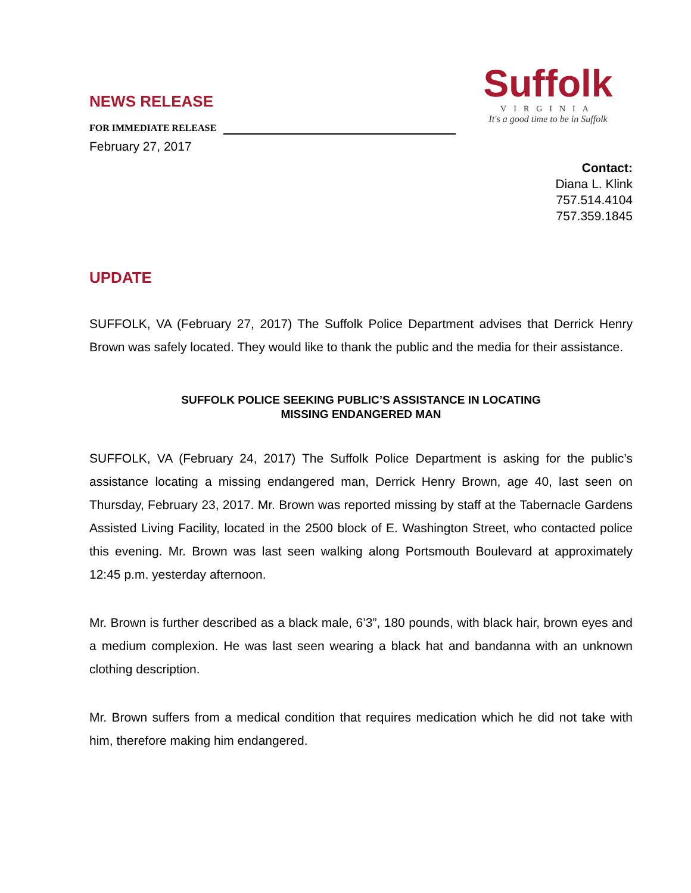Suffolk
VIRGINIA
It's a good time to be in Suffolk
NEWS RELEASE
FOR IMMEDIATE RELEASE
February 27, 2017
Contact:
Diana L. Klink
757.514.4104
757.359.1845
UPDATE
SUFFOLK, VA (February 27, 2017) The Suffolk Police Department advises that Derrick Henry Brown was safely located. They would like to thank the public and the media for their assistance.
SUFFOLK POLICE SEEKING PUBLIC’S ASSISTANCE IN LOCATING
MISSING ENDANGERED MAN
SUFFOLK, VA (February 24, 2017) The Suffolk Police Department is asking for the public’s assistance locating a missing endangered man, Derrick Henry Brown, age 40, last seen on Thursday, February 23, 2017. Mr. Brown was reported missing by staff at the Tabernacle Gardens Assisted Living Facility, located in the 2500 block of E. Washington Street, who contacted police this evening. Mr. Brown was last seen walking along Portsmouth Boulevard at approximately 12:45 p.m. yesterday afternoon.
Mr. Brown is further described as a black male, 6’3”, 180 pounds, with black hair, brown eyes and a medium complexion. He was last seen wearing a black hat and bandanna with an unknown clothing description.
Mr. Brown suffers from a medical condition that requires medication which he did not take with him, therefore making him endangered.